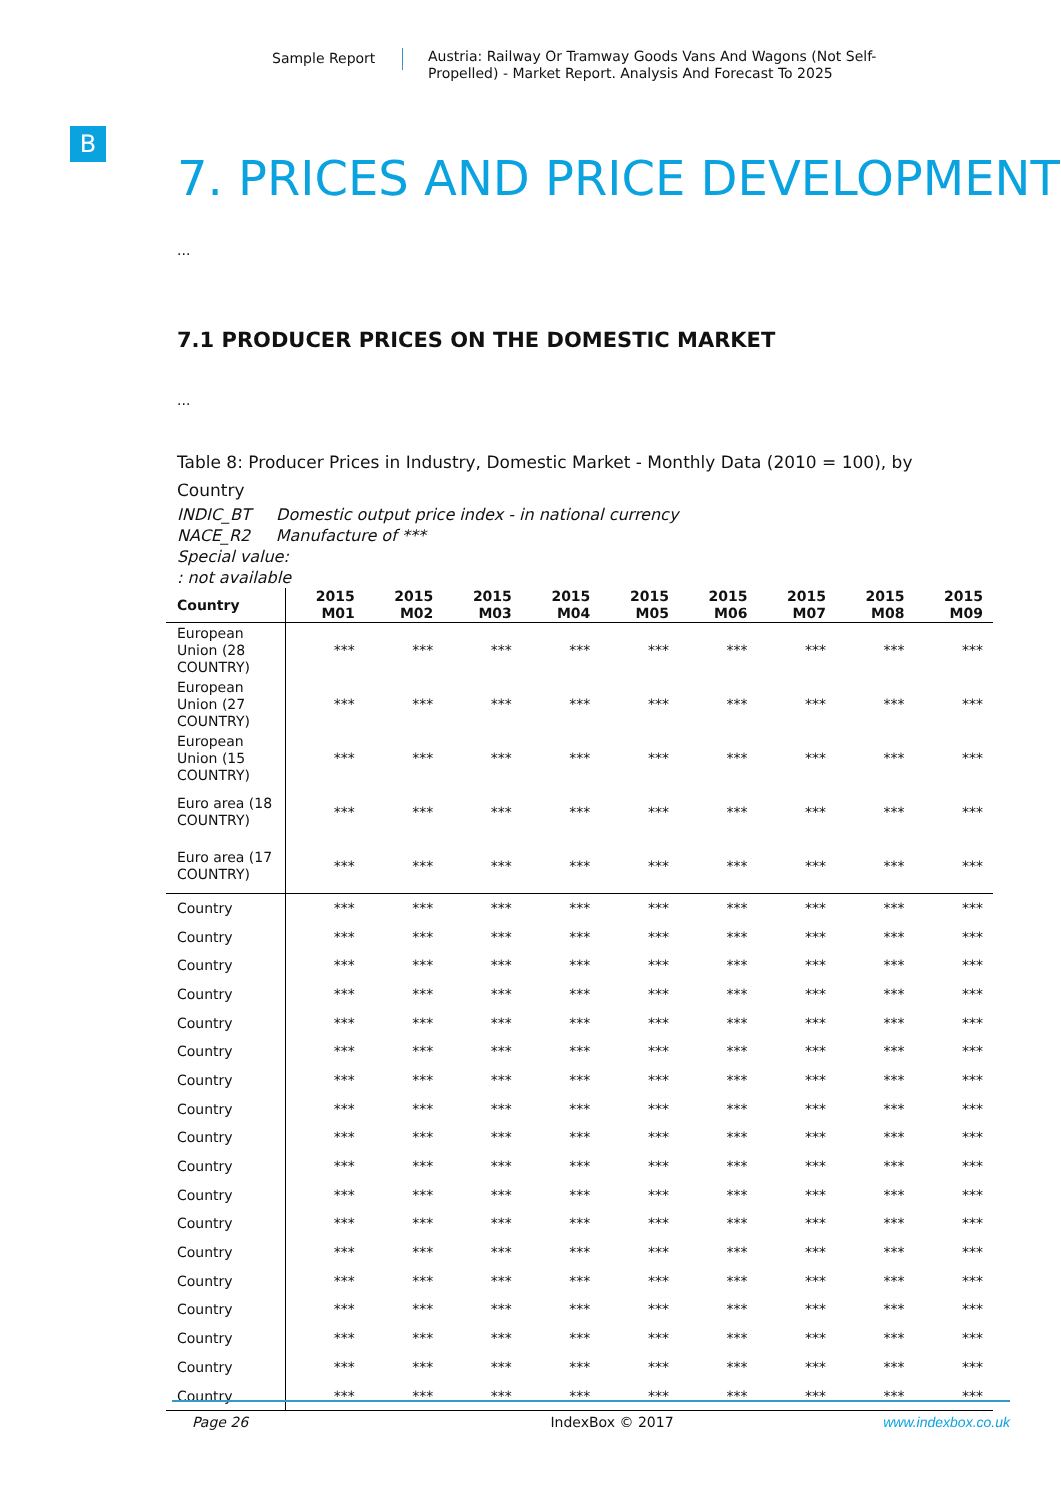Sample Report
Austria: Railway Or Tramway Goods Vans And Wagons (Not Self-Propelled) - Market Report. Analysis And Forecast To 2025
B
7. PRICES AND PRICE DEVELOPMENT
...
7.1 PRODUCER PRICES ON THE DOMESTIC MARKET
...
Table 8: Producer Prices in Industry, Domestic Market - Monthly Data (2010 = 100), by Country
INDIC_BT Domestic output price index - in national currency
NACE_R2 Manufacture of ***
Special value:
: not available
| Country | 2015 M01 | 2015 M02 | 2015 M03 | 2015 M04 | 2015 M05 | 2015 M06 | 2015 M07 | 2015 M08 | 2015 M09 |
| --- | --- | --- | --- | --- | --- | --- | --- | --- | --- |
| European Union (28 COUNTRY) | *** | *** | *** | *** | *** | *** | *** | *** | *** |
| European Union (27 COUNTRY) | *** | *** | *** | *** | *** | *** | *** | *** | *** |
| European Union (15 COUNTRY) | *** | *** | *** | *** | *** | *** | *** | *** | *** |
| Euro area (18 COUNTRY) | *** | *** | *** | *** | *** | *** | *** | *** | *** |
| Euro area (17 COUNTRY) | *** | *** | *** | *** | *** | *** | *** | *** | *** |
| Country | *** | *** | *** | *** | *** | *** | *** | *** | *** |
| Country | *** | *** | *** | *** | *** | *** | *** | *** | *** |
| Country | *** | *** | *** | *** | *** | *** | *** | *** | *** |
| Country | *** | *** | *** | *** | *** | *** | *** | *** | *** |
| Country | *** | *** | *** | *** | *** | *** | *** | *** | *** |
| Country | *** | *** | *** | *** | *** | *** | *** | *** | *** |
| Country | *** | *** | *** | *** | *** | *** | *** | *** | *** |
| Country | *** | *** | *** | *** | *** | *** | *** | *** | *** |
| Country | *** | *** | *** | *** | *** | *** | *** | *** | *** |
| Country | *** | *** | *** | *** | *** | *** | *** | *** | *** |
| Country | *** | *** | *** | *** | *** | *** | *** | *** | *** |
| Country | *** | *** | *** | *** | *** | *** | *** | *** | *** |
| Country | *** | *** | *** | *** | *** | *** | *** | *** | *** |
| Country | *** | *** | *** | *** | *** | *** | *** | *** | *** |
| Country | *** | *** | *** | *** | *** | *** | *** | *** | *** |
| Country | *** | *** | *** | *** | *** | *** | *** | *** | *** |
| Country | *** | *** | *** | *** | *** | *** | *** | *** | *** |
| Country | *** | *** | *** | *** | *** | *** | *** | *** | *** |
Page 26 IndexBox © 2017 www.indexbox.co.uk